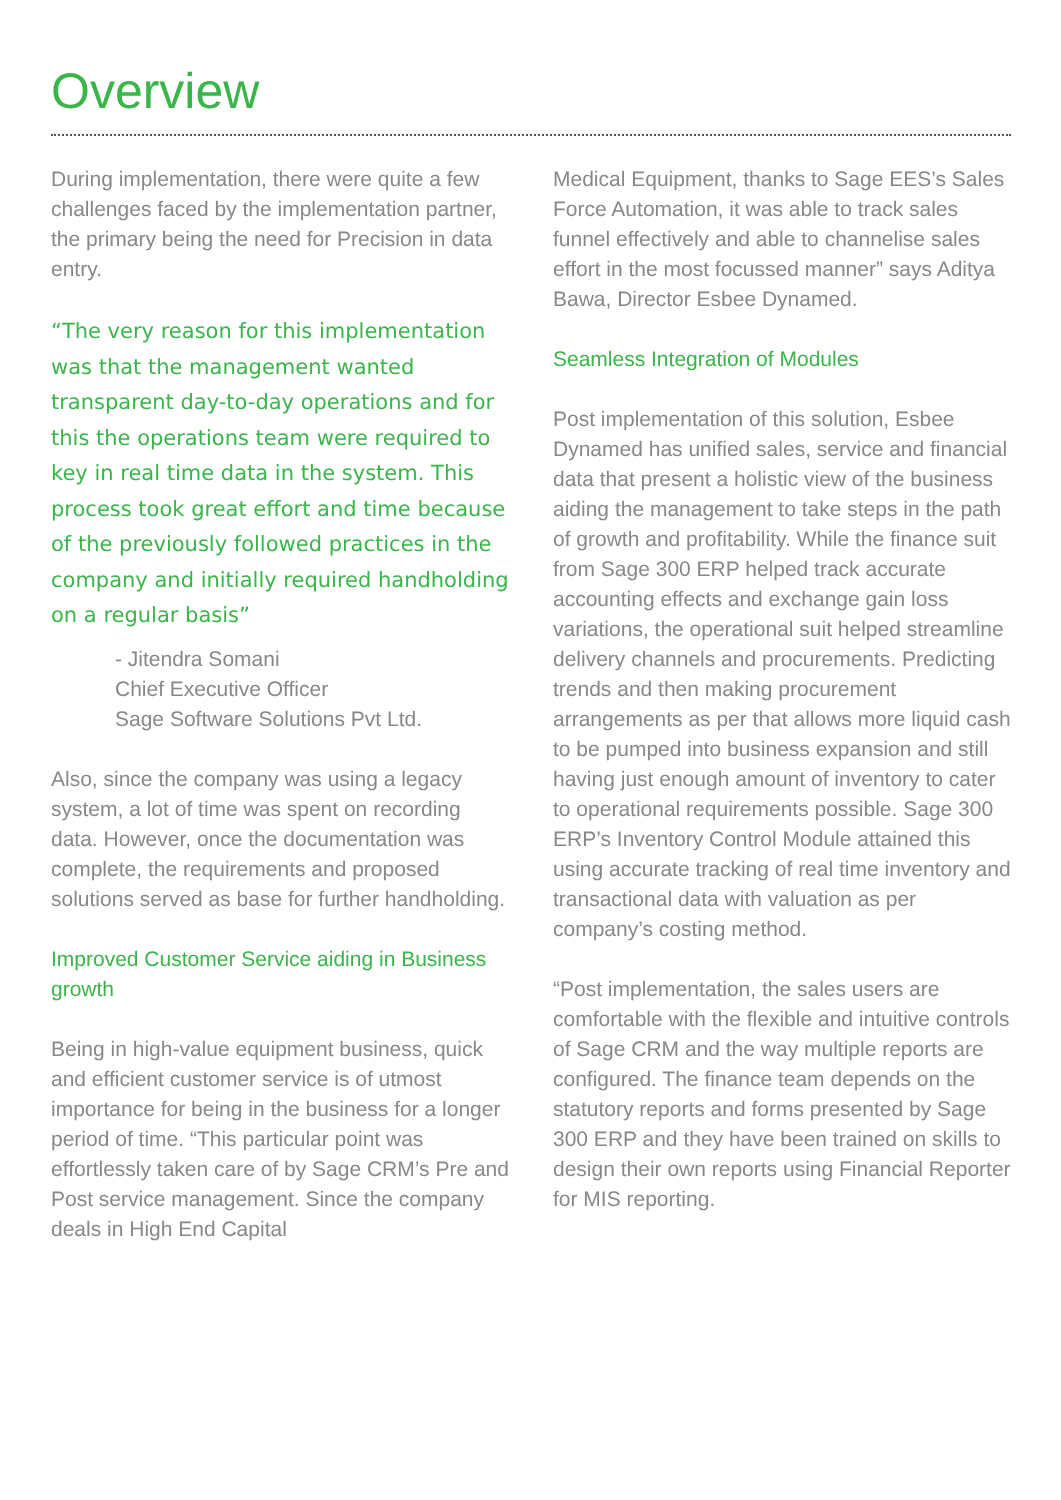Overview
During implementation, there were quite a few challenges faced by the implementation partner, the primary being the need for Precision in data entry.
“The very reason for this implementation was that the management wanted transparent day-to-day operations and for this the operations team were required to key in real time data in the system. This process took great effort and time because of the previously followed practices in the company and initially required handholding on a regular basis”
- Jitendra Somani
Chief Executive Officer
Sage Software Solutions Pvt Ltd.
Also, since the company was using a legacy system, a lot of time was spent on recording data. However, once the documentation was complete, the requirements and proposed solutions served as base for further handholding.
Improved Customer Service aiding in Business growth
Being in high-value equipment business, quick and efficient customer service is of utmost importance for being in the business for a longer period of time. “This particular point was effortlessly taken care of by Sage CRM’s Pre and Post service management. Since the company deals in High End Capital
Medical Equipment, thanks to Sage EES’s Sales Force Automation, it was able to track sales funnel effectively and able to channelise sales effort in the most focussed manner” says Aditya Bawa, Director Esbee Dynamed.
Seamless Integration of Modules
Post implementation of this solution, Esbee Dynamed has unified sales, service and financial data that present a holistic view of the business aiding the management to take steps in the path of growth and profitability. While the finance suit from Sage 300 ERP helped track accurate accounting effects and exchange gain loss variations, the operational suit helped streamline delivery channels and procurements. Predicting trends and then making procurement arrangements as per that allows more liquid cash to be pumped into business expansion and still having just enough amount of inventory to cater to operational requirements possible. Sage 300 ERP’s Inventory Control Module attained this using accurate tracking of real time inventory and transactional data with valuation as per company’s costing method.
“Post implementation, the sales users are comfortable with the flexible and intuitive controls of Sage CRM and the way multiple reports are configured. The finance team depends on the statutory reports and forms presented by Sage 300 ERP and they have been trained on skills to design their own reports using Financial Reporter for MIS reporting.